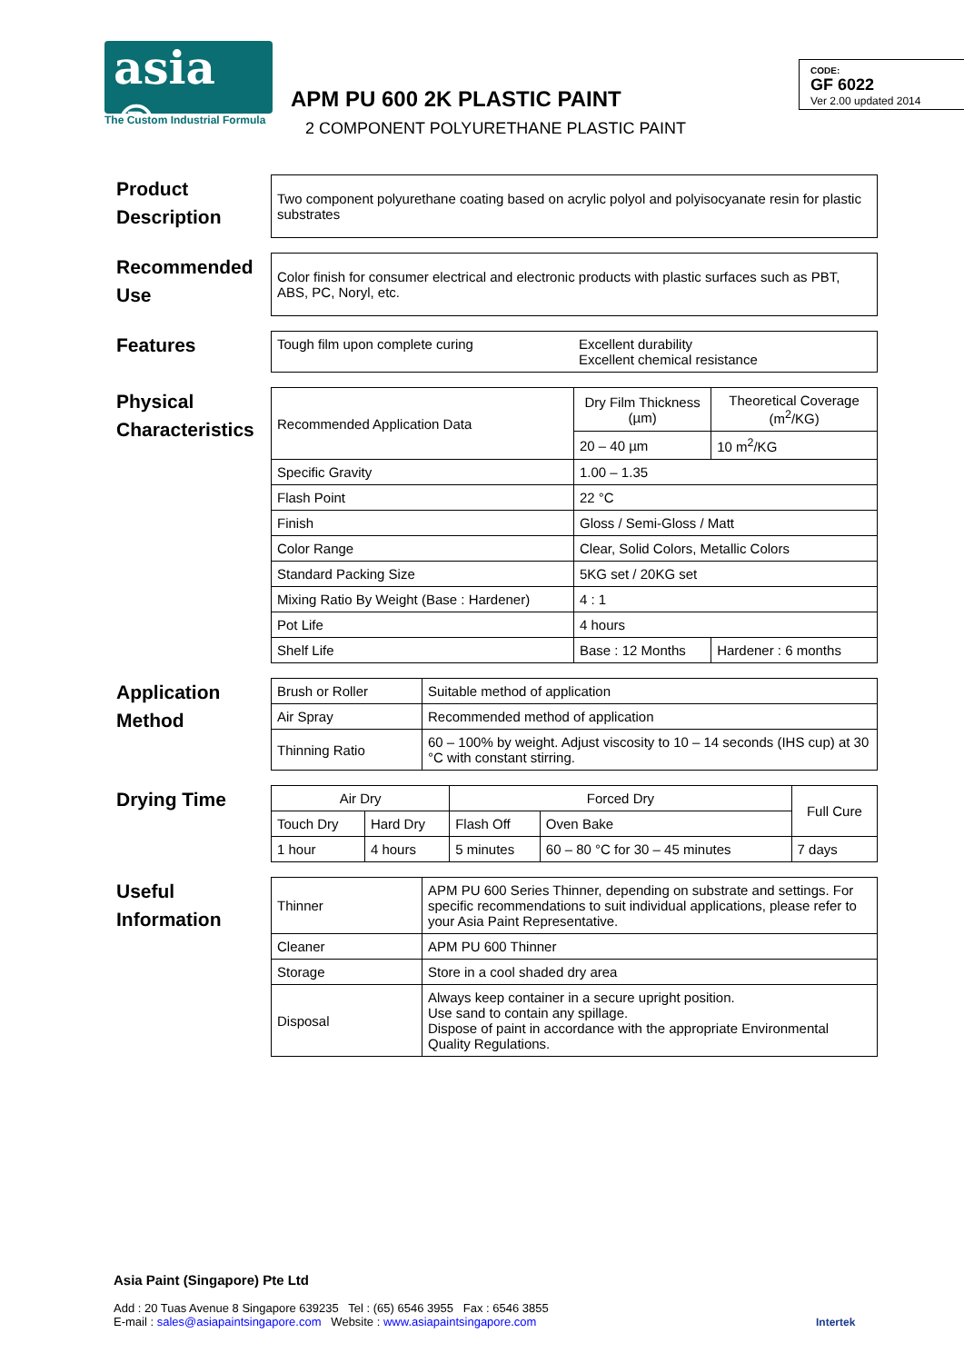asia ®
The Custom Industrial Formula
APM PU 600 2K PLASTIC PAINT
2 COMPONENT POLYURETHANE PLASTIC PAINT
CODE:
GF 6022
Ver 2.00 updated 2014
Product Description
| Two component polyurethane coating based on acrylic polyol and polyisocyanate resin for plastic substrates |
Recommended Use
| Color finish for consumer electrical and electronic products with plastic surfaces such as PBT, ABS, PC, Noryl, etc. |
Features
| Tough film upon complete curing | Excellent durability Excellent chemical resistance |
Physical Characteristics
| Recommended Application Data | Dry Film Thickness (µm) | Theoretical Coverage (m<sup>2</sup>/KG) |
| | 20 – 40 µm | 10 m<sup>2</sup>/KG |
| Specific Gravity | 1.00 – 1.35 | |
| Flash Point | 22 °C | |
| Finish | Gloss / Semi-Gloss / Matt | |
| Color Range | Clear, Solid Colors, Metallic Colors | |
| Standard Packing Size | 5KG set / 20KG set | |
| Mixing Ratio By Weight (Base : Hardener) | 4 : 1 | |
| Pot Life | 4 hours | |
| Shelf Life | Base : 12 Months | Hardener : 6 months |
Application Method
| Brush or Roller | Suitable method of application |
| Air Spray | Recommended method of application |
| Thinning Ratio | 60 – 100% by weight. Adjust viscosity to 10 – 14 seconds (IHS cup) at 30 °C with constant stirring. |
Drying Time
| Air Dry | | Forced Dry | | Full Cure |
| Touch Dry | Hard Dry | Flash Off | Oven Bake | |
| 1 hour | 4 hours | 5 minutes | 60 – 80 °C for 30 – 45 minutes | 7 days |
Useful Information
| Thinner | APM PU 600 Series Thinner, depending on substrate and settings. For specific recommendations to suit individual applications, please refer to your Asia Paint Representative. |
| Cleaner | APM PU 600 Thinner |
| Storage | Store in a cool shaded dry area |
| Disposal | Always keep container in a secure upright position. Use sand to contain any spillage. Dispose of paint in accordance with the appropriate Environmental Quality Regulations. |
Asia Paint (Singapore) Pte Ltd
Add : 20 Tuas Avenue 8 Singapore 639235 Tel : (65) 6546 3955 Fax : 6546 3855
E-mail : sales@asiapaintsingapore.com Website : www.asiapaintsingapore.com
Intertek